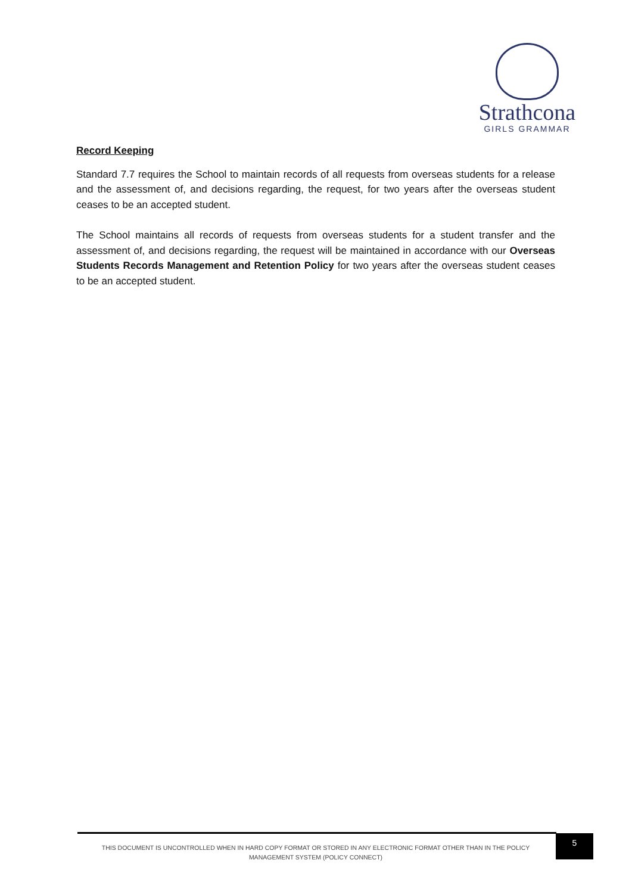Strathcona
GIRLS GRAMMAR
Record Keeping
Standard 7.7 requires the School to maintain records of all requests from overseas students for a release and the assessment of, and decisions regarding, the request, for two years after the overseas student ceases to be an accepted student.
The School maintains all records of requests from overseas students for a student transfer and the assessment of, and decisions regarding, the request will be maintained in accordance with our Overseas Students Records Management and Retention Policy for two years after the overseas student ceases to be an accepted student.
THIS DOCUMENT IS UNCONTROLLED WHEN IN HARD COPY FORMAT OR STORED IN ANY ELECTRONIC FORMAT OTHER THAN IN THE POLICY MANAGEMENT SYSTEM (POLICY CONNECT)
5